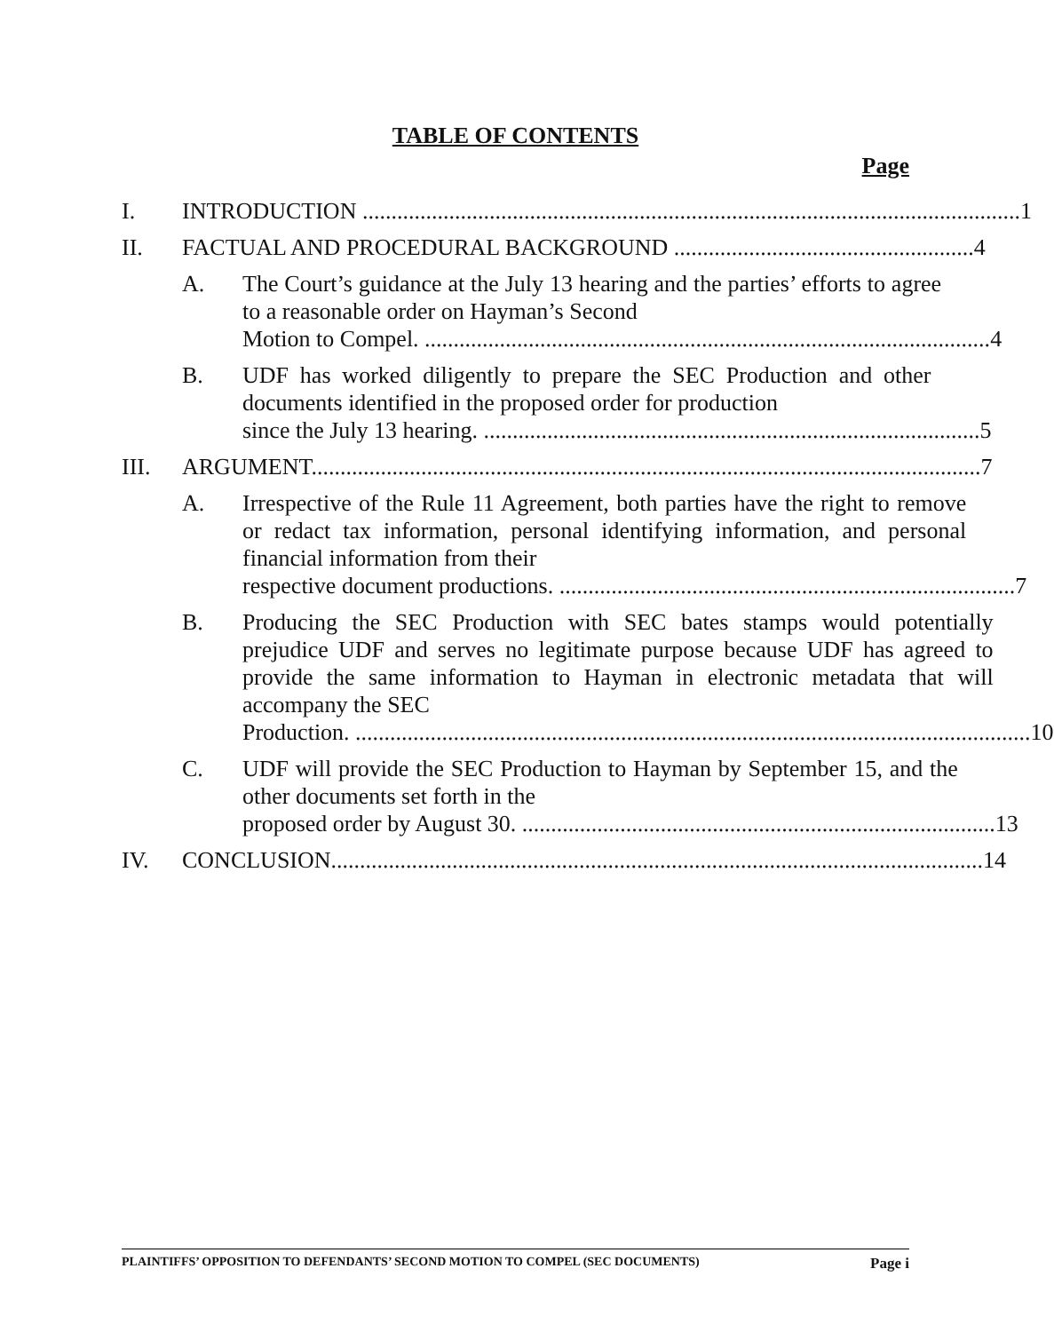TABLE OF CONTENTS
Page
I. INTRODUCTION .................................................................................................................. 1
II. FACTUAL AND PROCEDURAL BACKGROUND .................................................... 4
A. The Court’s guidance at the July 13 hearing and the parties’ efforts to agree to a reasonable order on Hayman’s Second
Motion to Compel. .................................................................................................. 4
B. UDF has worked diligently to prepare the SEC Production and other documents identified in the proposed order for production
since the July 13 hearing. ...................................................................................... 5
III. ARGUMENT.................................................................................................................... 7
A. Irrespective of the Rule 11 Agreement, both parties have the right to remove or redact tax information, personal identifying information, and personal financial information from their
respective document productions. ............................................................................... 7
B. Producing the SEC Production with SEC bates stamps would potentially prejudice UDF and serves no legitimate purpose because UDF has agreed to provide the same information to Hayman in electronic metadata that will accompany the SEC
Production. ..................................................................................................................... 10
C. UDF will provide the SEC Production to Hayman by September 15, and the other documents set forth in the
proposed order by August 30. .................................................................................. 13
IV. CONCLUSION................................................................................................................. 14
PLAINTIFFS’ OPPOSITION TO DEFENDANTS’ SECOND MOTION TO COMPEL (SEC DOCUMENTS) Page i